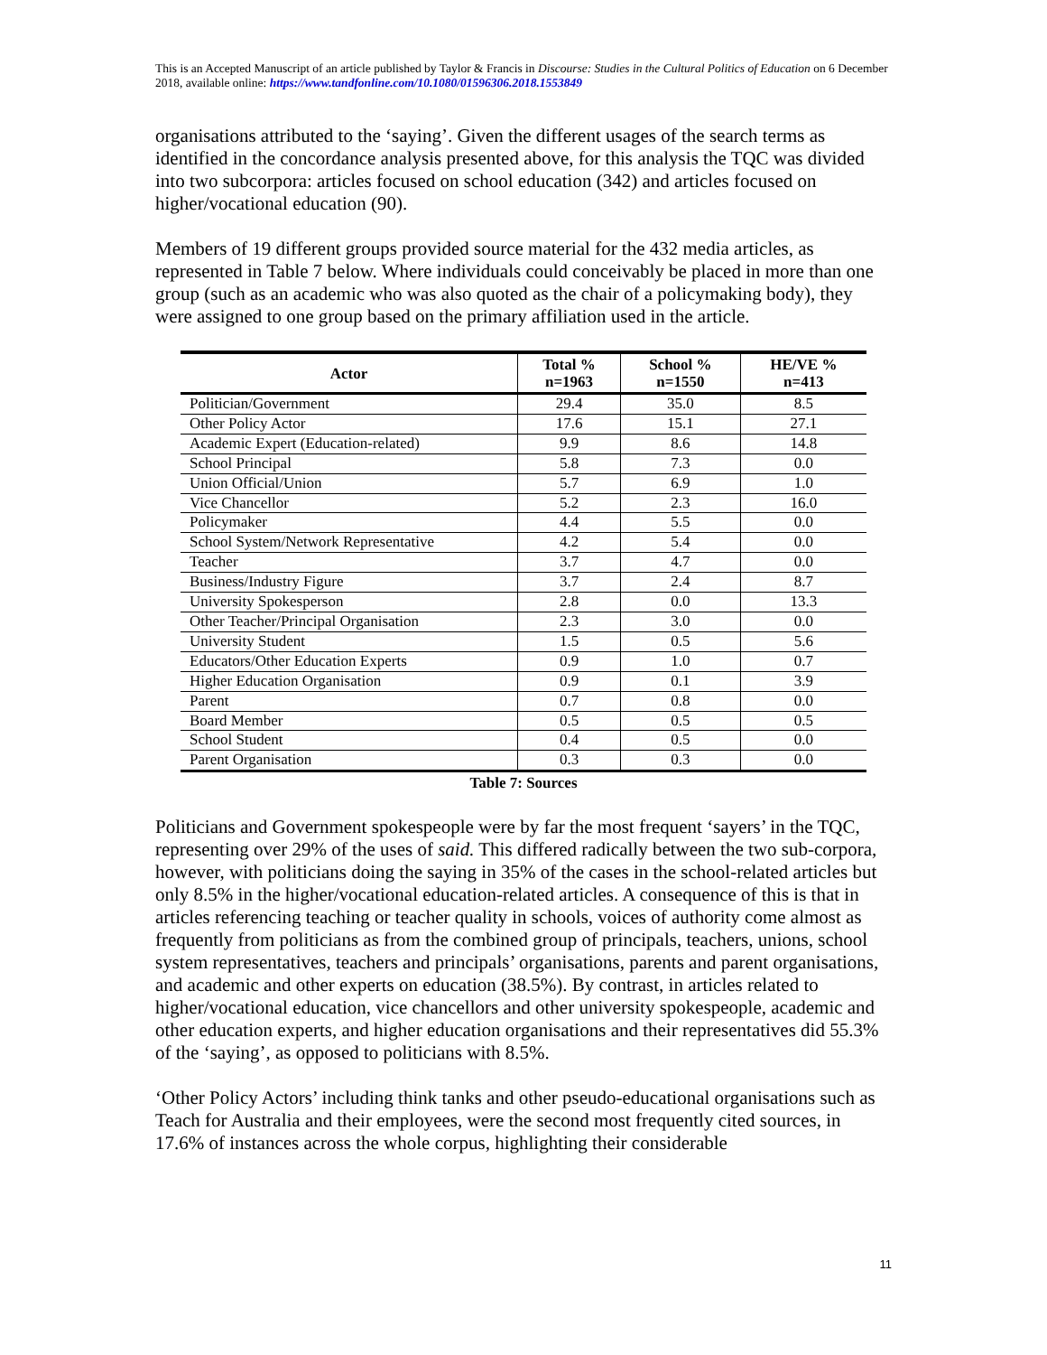This is an Accepted Manuscript of an article published by Taylor & Francis in Discourse: Studies in the Cultural Politics of Education on 6 December 2018, available online: https://www.tandfonline.com/10.1080/01596306.2018.1553849
organisations attributed to the ‘saying’. Given the different usages of the search terms as identified in the concordance analysis presented above, for this analysis the TQC was divided into two subcorpora: articles focused on school education (342) and articles focused on higher/vocational education (90).
Members of 19 different groups provided source material for the 432 media articles, as represented in Table 7 below. Where individuals could conceivably be placed in more than one group (such as an academic who was also quoted as the chair of a policymaking body), they were assigned to one group based on the primary affiliation used in the article.
| Actor | Total % n=1963 | School % n=1550 | HE/VE % n=413 |
| --- | --- | --- | --- |
| Politician/Government | 29.4 | 35.0 | 8.5 |
| Other Policy Actor | 17.6 | 15.1 | 27.1 |
| Academic Expert (Education-related) | 9.9 | 8.6 | 14.8 |
| School Principal | 5.8 | 7.3 | 0.0 |
| Union Official/Union | 5.7 | 6.9 | 1.0 |
| Vice Chancellor | 5.2 | 2.3 | 16.0 |
| Policymaker | 4.4 | 5.5 | 0.0 |
| School System/Network Representative | 4.2 | 5.4 | 0.0 |
| Teacher | 3.7 | 4.7 | 0.0 |
| Business/Industry Figure | 3.7 | 2.4 | 8.7 |
| University Spokesperson | 2.8 | 0.0 | 13.3 |
| Other Teacher/Principal Organisation | 2.3 | 3.0 | 0.0 |
| University Student | 1.5 | 0.5 | 5.6 |
| Educators/Other Education Experts | 0.9 | 1.0 | 0.7 |
| Higher Education Organisation | 0.9 | 0.1 | 3.9 |
| Parent | 0.7 | 0.8 | 0.0 |
| Board Member | 0.5 | 0.5 | 0.5 |
| School Student | 0.4 | 0.5 | 0.0 |
| Parent Organisation | 0.3 | 0.3 | 0.0 |
Table 7: Sources
Politicians and Government spokespeople were by far the most frequent ‘sayers’ in the TQC, representing over 29% of the uses of said. This differed radically between the two sub-corpora, however, with politicians doing the saying in 35% of the cases in the school-related articles but only 8.5% in the higher/vocational education-related articles. A consequence of this is that in articles referencing teaching or teacher quality in schools, voices of authority come almost as frequently from politicians as from the combined group of principals, teachers, unions, school system representatives, teachers and principals’ organisations, parents and parent organisations, and academic and other experts on education (38.5%). By contrast, in articles related to higher/vocational education, vice chancellors and other university spokespeople, academic and other education experts, and higher education organisations and their representatives did 55.3% of the ‘saying’, as opposed to politicians with 8.5%.
‘Other Policy Actors’ including think tanks and other pseudo-educational organisations such as Teach for Australia and their employees, were the second most frequently cited sources, in 17.6% of instances across the whole corpus, highlighting their considerable
11